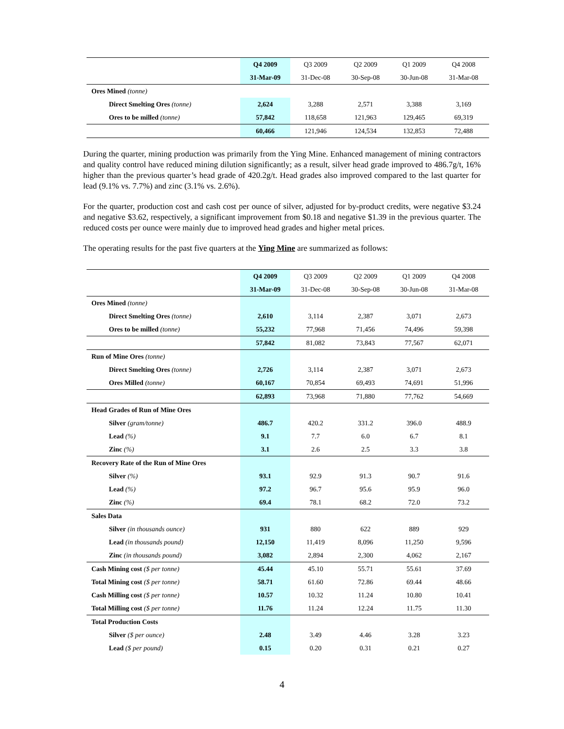| | Q4 2009 | Q3 2009 | Q2 2009 | Q1 2009 | Q4 2008 |
| --- | --- | --- | --- | --- | --- |
| | 31-Mar-09 | 31-Dec-08 | 30-Sep-08 | 30-Jun-08 | 31-Mar-08 |
| Ores Mined (tonne) | | | | | |
| Direct Smelting Ores (tonne) | 2,624 | 3,288 | 2,571 | 3,388 | 3,169 |
| Ores to be milled (tonne) | 57,842 | 118,658 | 121,963 | 129,465 | 69,319 |
| | 60,466 | 121,946 | 124,534 | 132,853 | 72,488 |
During the quarter, mining production was primarily from the Ying Mine. Enhanced management of mining contractors and quality control have reduced mining dilution significantly; as a result, silver head grade improved to 486.7g/t, 16% higher than the previous quarter’s head grade of 420.2g/t. Head grades also improved compared to the last quarter for lead (9.1% vs. 7.7%) and zinc (3.1% vs. 2.6%).
For the quarter, production cost and cash cost per ounce of silver, adjusted for by-product credits, were negative $3.24 and negative $3.62, respectively, a significant improvement from $0.18 and negative $1.39 in the previous quarter. The reduced costs per ounce were mainly due to improved head grades and higher metal prices.
The operating results for the past five quarters at the Ying Mine are summarized as follows:
| | Q4 2009 | Q3 2009 | Q2 2009 | Q1 2009 | Q4 2008 |
| --- | --- | --- | --- | --- | --- |
| | 31-Mar-09 | 31-Dec-08 | 30-Sep-08 | 30-Jun-08 | 31-Mar-08 |
| Ores Mined (tonne) | | | | | |
| Direct Smelting Ores (tonne) | 2,610 | 3,114 | 2,387 | 3,071 | 2,673 |
| Ores to be milled (tonne) | 55,232 | 77,968 | 71,456 | 74,496 | 59,398 |
| | 57,842 | 81,082 | 73,843 | 77,567 | 62,071 |
| Run of Mine Ores (tonne) | | | | | |
| Direct Smelting Ores (tonne) | 2,726 | 3,114 | 2,387 | 3,071 | 2,673 |
| Ores Milled (tonne) | 60,167 | 70,854 | 69,493 | 74,691 | 51,996 |
| | 62,893 | 73,968 | 71,880 | 77,762 | 54,669 |
| Head Grades of Run of Mine Ores | | | | | |
| Silver (gram/tonne) | 486.7 | 420.2 | 331.2 | 396.0 | 488.9 |
| Lead (%) | 9.1 | 7.7 | 6.0 | 6.7 | 8.1 |
| Zinc (%) | 3.1 | 2.6 | 2.5 | 3.3 | 3.8 |
| Recovery Rate of the Run of Mine Ores | | | | | |
| Silver (%) | 93.1 | 92.9 | 91.3 | 90.7 | 91.6 |
| Lead (%) | 97.2 | 96.7 | 95.6 | 95.9 | 96.0 |
| Zinc (%) | 69.4 | 78.1 | 68.2 | 72.0 | 73.2 |
| Sales Data | | | | | |
| Silver (in thousands ounce) | 931 | 880 | 622 | 889 | 929 |
| Lead (in thousands pound) | 12,150 | 11,419 | 8,096 | 11,250 | 9,596 |
| Zinc (in thousands pound) | 3,082 | 2,894 | 2,300 | 4,062 | 2,167 |
| Cash Mining cost ($ per tonne) | 45.44 | 45.10 | 55.71 | 55.61 | 37.69 |
| Total Mining cost ($ per tonne) | 58.71 | 61.60 | 72.86 | 69.44 | 48.66 |
| Cash Milling cost ($ per tonne) | 10.57 | 10.32 | 11.24 | 10.80 | 10.41 |
| Total Milling cost ($ per tonne) | 11.76 | 11.24 | 12.24 | 11.75 | 11.30 |
| Total Production Costs | | | | | |
| Silver ($ per ounce) | 2.48 | 3.49 | 4.46 | 3.28 | 3.23 |
| Lead ($ per pound) | 0.15 | 0.20 | 0.31 | 0.21 | 0.27 |
4